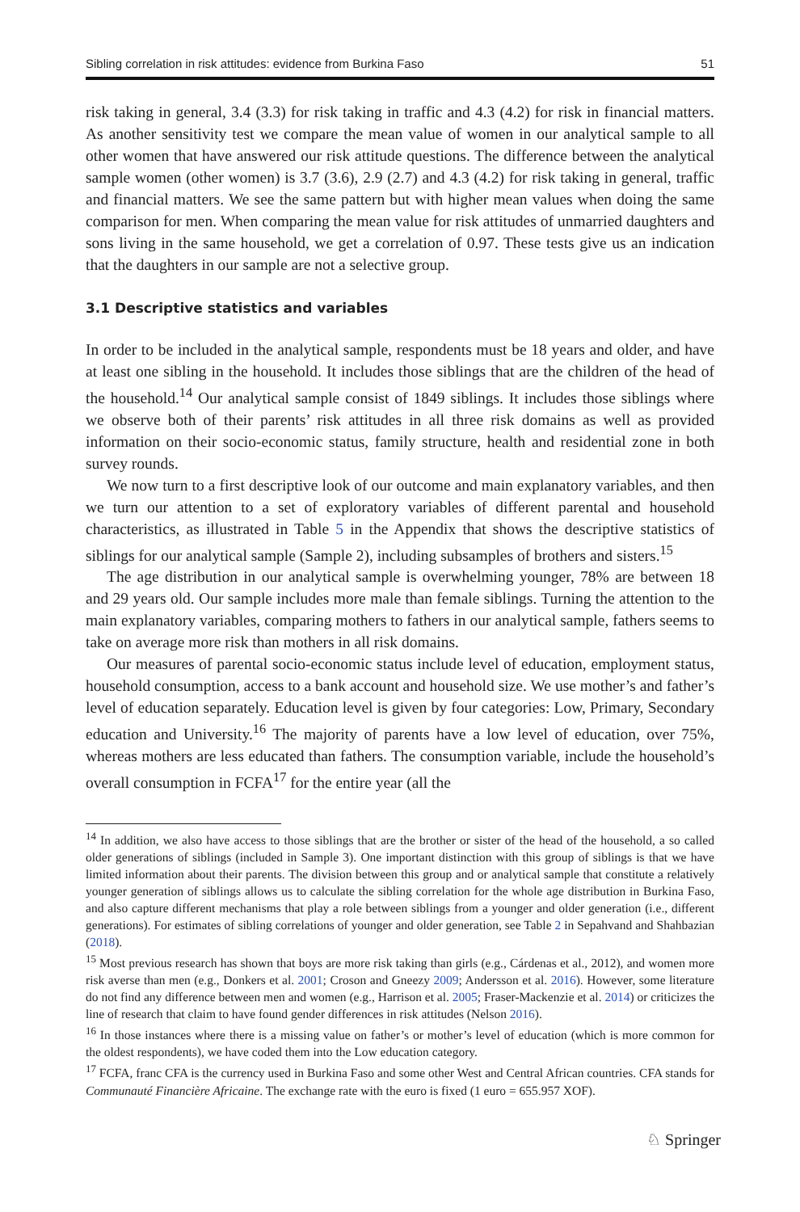Sibling correlation in risk attitudes: evidence from Burkina Faso 51
risk taking in general, 3.4 (3.3) for risk taking in traffic and 4.3 (4.2) for risk in financial matters. As another sensitivity test we compare the mean value of women in our analytical sample to all other women that have answered our risk attitude questions. The difference between the analytical sample women (other women) is 3.7 (3.6), 2.9 (2.7) and 4.3 (4.2) for risk taking in general, traffic and financial matters. We see the same pattern but with higher mean values when doing the same comparison for men. When comparing the mean value for risk attitudes of unmarried daughters and sons living in the same household, we get a correlation of 0.97. These tests give us an indication that the daughters in our sample are not a selective group.
3.1 Descriptive statistics and variables
In order to be included in the analytical sample, respondents must be 18 years and older, and have at least one sibling in the household. It includes those siblings that are the children of the head of the household.<sup>14</sup> Our analytical sample consist of 1849 siblings. It includes those siblings where we observe both of their parents’ risk attitudes in all three risk domains as well as provided information on their socio-economic status, family structure, health and residential zone in both survey rounds.
We now turn to a first descriptive look of our outcome and main explanatory variables, and then we turn our attention to a set of exploratory variables of different parental and household characteristics, as illustrated in Table 5 in the Appendix that shows the descriptive statistics of siblings for our analytical sample (Sample 2), including subsamples of brothers and sisters.<sup>15</sup>
The age distribution in our analytical sample is overwhelming younger, 78% are between 18 and 29 years old. Our sample includes more male than female siblings. Turning the attention to the main explanatory variables, comparing mothers to fathers in our analytical sample, fathers seems to take on average more risk than mothers in all risk domains.
Our measures of parental socio-economic status include level of education, employment status, household consumption, access to a bank account and household size. We use mother’s and father’s level of education separately. Education level is given by four categories: Low, Primary, Secondary education and University.<sup>16</sup> The majority of parents have a low level of education, over 75%, whereas mothers are less educated than fathers. The consumption variable, include the household’s overall consumption in FCFA<sup>17</sup> for the entire year (all the
<sup>14</sup> In addition, we also have access to those siblings that are the brother or sister of the head of the household, a so called older generations of siblings (included in Sample 3). One important distinction with this group of siblings is that we have limited information about their parents. The division between this group and or analytical sample that constitute a relatively younger generation of siblings allows us to calculate the sibling correlation for the whole age distribution in Burkina Faso, and also capture different mechanisms that play a role between siblings from a younger and older generation (i.e., different generations). For estimates of sibling correlations of younger and older generation, see Table 2 in Sepahvand and Shahbazian (2018).
<sup>15</sup> Most previous research has shown that boys are more risk taking than girls (e.g., Cárdenas et al., 2012), and women more risk averse than men (e.g., Donkers et al. 2001; Croson and Gneezy 2009; Andersson et al. 2016). However, some literature do not find any difference between men and women (e.g., Harrison et al. 2005; Fraser-Mackenzie et al. 2014) or criticizes the line of research that claim to have found gender differences in risk attitudes (Nelson 2016).
<sup>16</sup> In those instances where there is a missing value on father’s or mother’s level of education (which is more common for the oldest respondents), we have coded them into the Low education category.
<sup>17</sup> FCFA, franc CFA is the currency used in Burkina Faso and some other West and Central African countries. CFA stands for Communauté Financière Africaine. The exchange rate with the euro is fixed (1 euro = 655.957 XOF).
♘ Springer